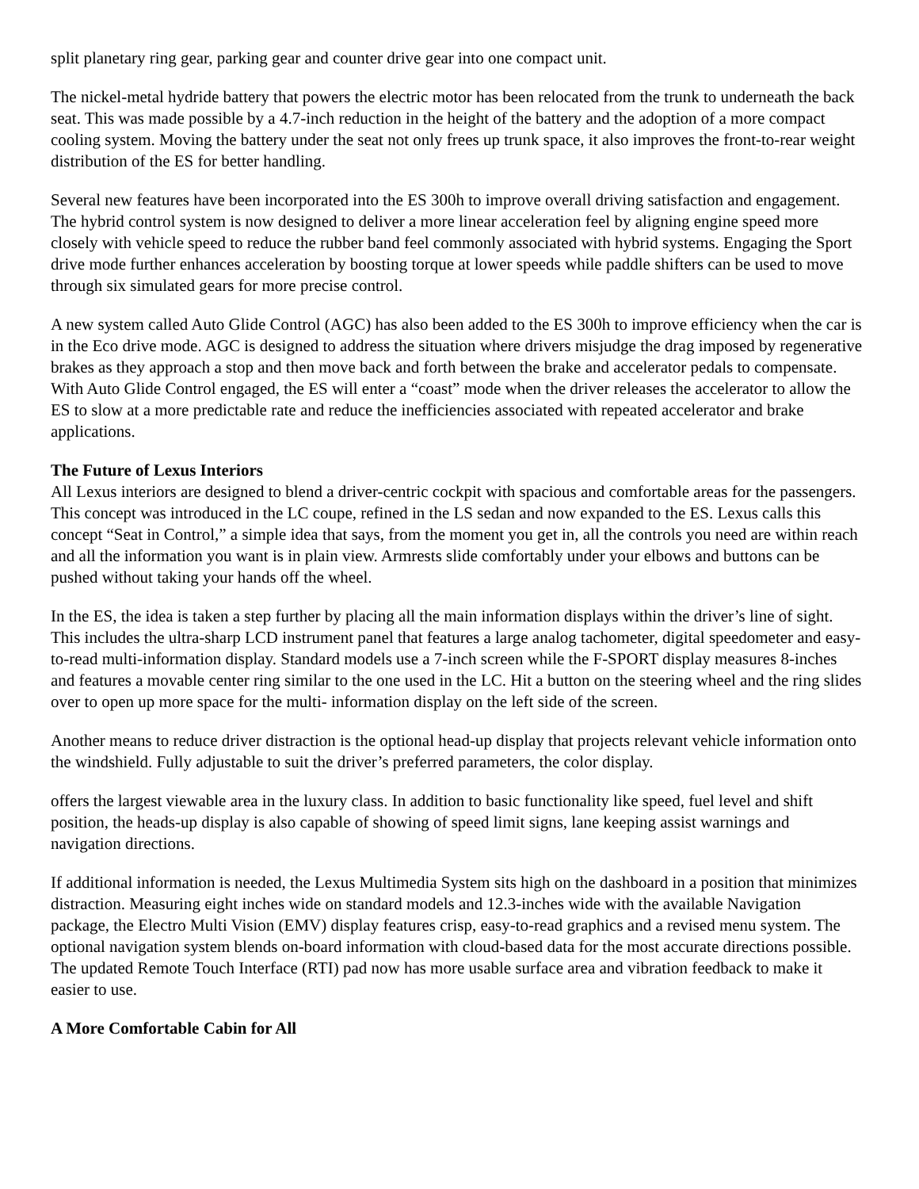split planetary ring gear, parking gear and counter drive gear into one compact unit.
The nickel-metal hydride battery that powers the electric motor has been relocated from the trunk to underneath the back seat. This was made possible by a 4.7-inch reduction in the height of the battery and the adoption of a more compact cooling system. Moving the battery under the seat not only frees up trunk space, it also improves the front-to-rear weight distribution of the ES for better handling.
Several new features have been incorporated into the ES 300h to improve overall driving satisfaction and engagement. The hybrid control system is now designed to deliver a more linear acceleration feel by aligning engine speed more closely with vehicle speed to reduce the rubber band feel commonly associated with hybrid systems. Engaging the Sport drive mode further enhances acceleration by boosting torque at lower speeds while paddle shifters can be used to move through six simulated gears for more precise control.
A new system called Auto Glide Control (AGC) has also been added to the ES 300h to improve efficiency when the car is in the Eco drive mode. AGC is designed to address the situation where drivers misjudge the drag imposed by regenerative brakes as they approach a stop and then move back and forth between the brake and accelerator pedals to compensate. With Auto Glide Control engaged, the ES will enter a “coast” mode when the driver releases the accelerator to allow the ES to slow at a more predictable rate and reduce the inefficiencies associated with repeated accelerator and brake applications.
The Future of Lexus Interiors
All Lexus interiors are designed to blend a driver-centric cockpit with spacious and comfortable areas for the passengers. This concept was introduced in the LC coupe, refined in the LS sedan and now expanded to the ES. Lexus calls this concept “Seat in Control,” a simple idea that says, from the moment you get in, all the controls you need are within reach and all the information you want is in plain view. Armrests slide comfortably under your elbows and buttons can be pushed without taking your hands off the wheel.
In the ES, the idea is taken a step further by placing all the main information displays within the driver’s line of sight. This includes the ultra-sharp LCD instrument panel that features a large analog tachometer, digital speedometer and easy-to-read multi-information display. Standard models use a 7-inch screen while the F-SPORT display measures 8-inches and features a movable center ring similar to the one used in the LC. Hit a button on the steering wheel and the ring slides over to open up more space for the multi- information display on the left side of the screen.
Another means to reduce driver distraction is the optional head-up display that projects relevant vehicle information onto the windshield. Fully adjustable to suit the driver’s preferred parameters, the color display.
offers the largest viewable area in the luxury class. In addition to basic functionality like speed, fuel level and shift position, the heads-up display is also capable of showing of speed limit signs, lane keeping assist warnings and navigation directions.
If additional information is needed, the Lexus Multimedia System sits high on the dashboard in a position that minimizes distraction. Measuring eight inches wide on standard models and 12.3-inches wide with the available Navigation package, the Electro Multi Vision (EMV) display features crisp, easy-to-read graphics and a revised menu system. The optional navigation system blends on-board information with cloud-based data for the most accurate directions possible. The updated Remote Touch Interface (RTI) pad now has more usable surface area and vibration feedback to make it easier to use.
A More Comfortable Cabin for All